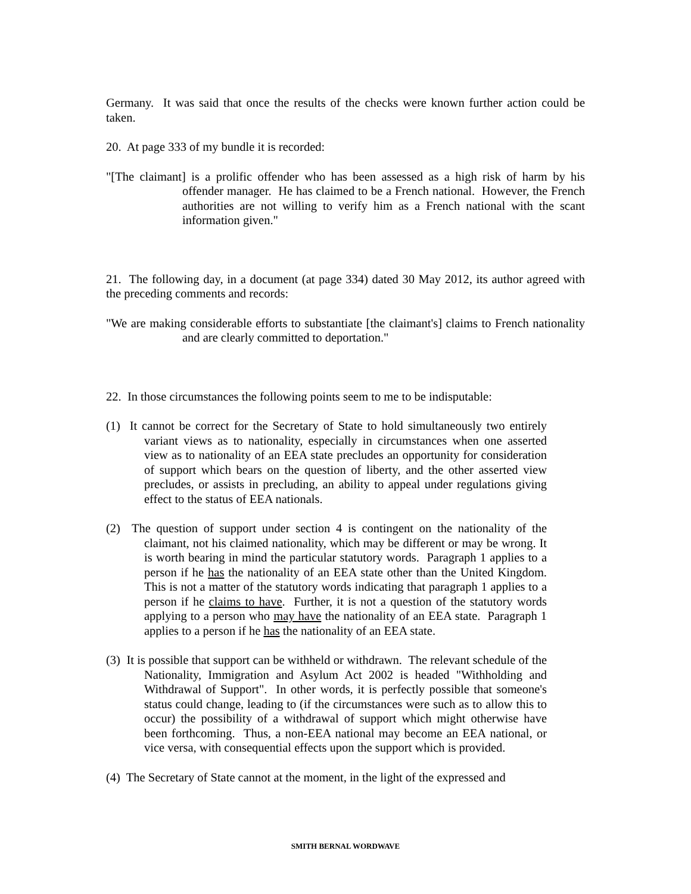Germany. It was said that once the results of the checks were known further action could be taken.
20. At page 333 of my bundle it is recorded:
"[The claimant] is a prolific offender who has been assessed as a high risk of harm by his offender manager. He has claimed to be a French national. However, the French authorities are not willing to verify him as a French national with the scant information given."
21. The following day, in a document (at page 334) dated 30 May 2012, its author agreed with the preceding comments and records:
"We are making considerable efforts to substantiate [the claimant's] claims to French nationality and are clearly committed to deportation."
22. In those circumstances the following points seem to me to be indisputable:
(1) It cannot be correct for the Secretary of State to hold simultaneously two entirely variant views as to nationality, especially in circumstances when one asserted view as to nationality of an EEA state precludes an opportunity for consideration of support which bears on the question of liberty, and the other asserted view precludes, or assists in precluding, an ability to appeal under regulations giving effect to the status of EEA nationals.
(2) The question of support under section 4 is contingent on the nationality of the claimant, not his claimed nationality, which may be different or may be wrong. It is worth bearing in mind the particular statutory words. Paragraph 1 applies to a person if he has the nationality of an EEA state other than the United Kingdom. This is not a matter of the statutory words indicating that paragraph 1 applies to a person if he claims to have. Further, it is not a question of the statutory words applying to a person who may have the nationality of an EEA state. Paragraph 1 applies to a person if he has the nationality of an EEA state.
(3) It is possible that support can be withheld or withdrawn. The relevant schedule of the Nationality, Immigration and Asylum Act 2002 is headed "Withholding and Withdrawal of Support". In other words, it is perfectly possible that someone's status could change, leading to (if the circumstances were such as to allow this to occur) the possibility of a withdrawal of support which might otherwise have been forthcoming. Thus, a non-EEA national may become an EEA national, or vice versa, with consequential effects upon the support which is provided.
(4) The Secretary of State cannot at the moment, in the light of the expressed and
SMITH BERNAL WORDWAVE